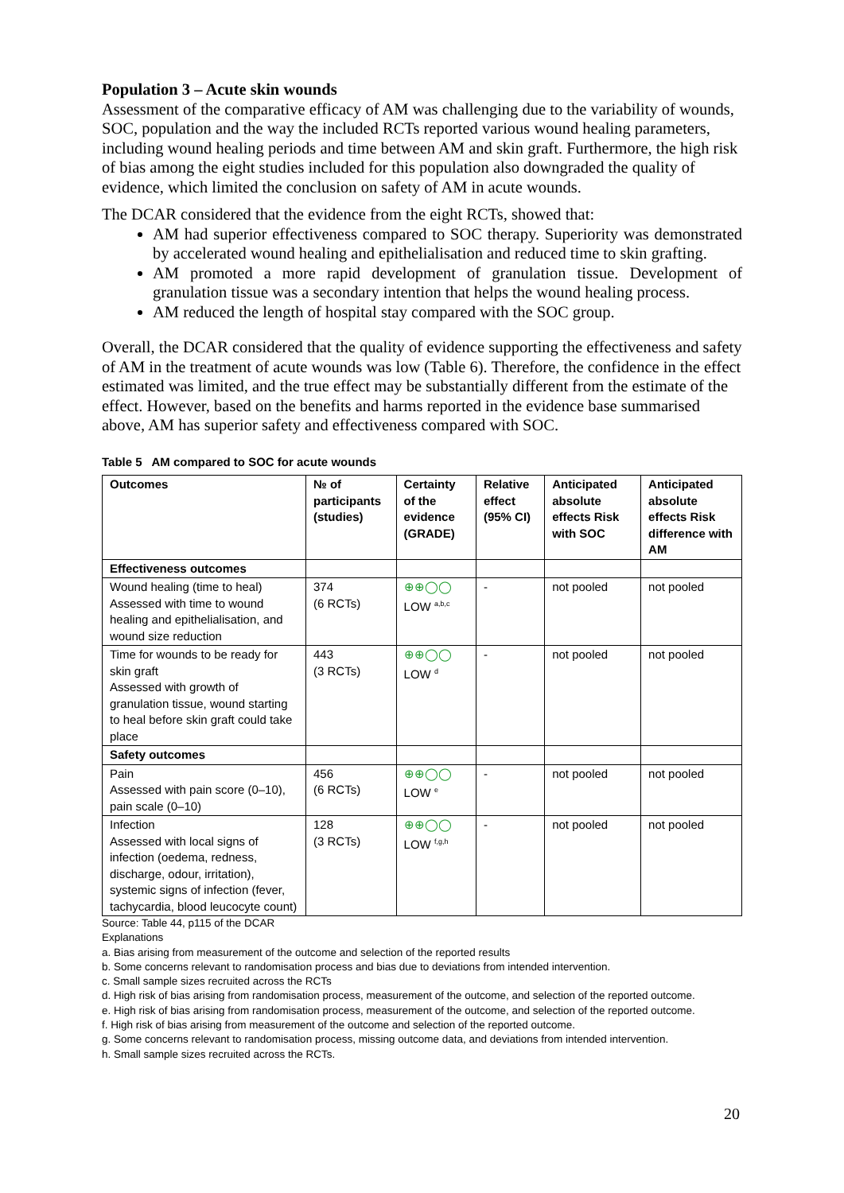Population 3 – Acute skin wounds
Assessment of the comparative efficacy of AM was challenging due to the variability of wounds, SOC, population and the way the included RCTs reported various wound healing parameters, including wound healing periods and time between AM and skin graft. Furthermore, the high risk of bias among the eight studies included for this population also downgraded the quality of evidence, which limited the conclusion on safety of AM in acute wounds.
The DCAR considered that the evidence from the eight RCTs, showed that:
AM had superior effectiveness compared to SOC therapy. Superiority was demonstrated by accelerated wound healing and epithelialisation and reduced time to skin grafting.
AM promoted a more rapid development of granulation tissue. Development of granulation tissue was a secondary intention that helps the wound healing process.
AM reduced the length of hospital stay compared with the SOC group.
Overall, the DCAR considered that the quality of evidence supporting the effectiveness and safety of AM in the treatment of acute wounds was low (Table 6). Therefore, the confidence in the effect estimated was limited, and the true effect may be substantially different from the estimate of the effect. However, based on the benefits and harms reported in the evidence base summarised above, AM has superior safety and effectiveness compared with SOC.
Table 5 AM compared to SOC for acute wounds
| Outcomes | № of participants (studies) | Certainty of the evidence (GRADE) | Relative effect (95% CI) | Anticipated absolute effects Risk with SOC | Anticipated absolute effects Risk difference with AM |
| --- | --- | --- | --- | --- | --- |
| Effectiveness outcomes | | | | | |
| Wound healing (time to heal) Assessed with time to wound healing and epithelialisation, and wound size reduction | 374 (6 RCTs) | ⊕⊕◯◯ LOW <sup>a,b,c</sup> | - | not pooled | not pooled |
| Time for wounds to be ready for skin graft Assessed with growth of granulation tissue, wound starting to heal before skin graft could take place | 443 (3 RCTs) | ⊕⊕◯◯ LOW <sup>d</sup> | - | not pooled | not pooled |
| Safety outcomes | | | | | |
| Pain Assessed with pain score (0–10), pain scale (0–10) | 456 (6 RCTs) | ⊕⊕◯◯ LOW <sup>e</sup> | - | not pooled | not pooled |
| Infection Assessed with local signs of infection (oedema, redness, discharge, odour, irritation), systemic signs of infection (fever, tachycardia, blood leucocyte count) | 128 (3 RCTs) | ⊕⊕◯◯ LOW <sup>f,g,h</sup> | - | not pooled | not pooled |
Source: Table 44, p115 of the DCAR
Explanations
a. Bias arising from measurement of the outcome and selection of the reported results
b. Some concerns relevant to randomisation process and bias due to deviations from intended intervention.
c. Small sample sizes recruited across the RCTs
d. High risk of bias arising from randomisation process, measurement of the outcome, and selection of the reported outcome.
e. High risk of bias arising from randomisation process, measurement of the outcome, and selection of the reported outcome.
f. High risk of bias arising from measurement of the outcome and selection of the reported outcome.
g. Some concerns relevant to randomisation process, missing outcome data, and deviations from intended intervention.
h. Small sample sizes recruited across the RCTs.
20